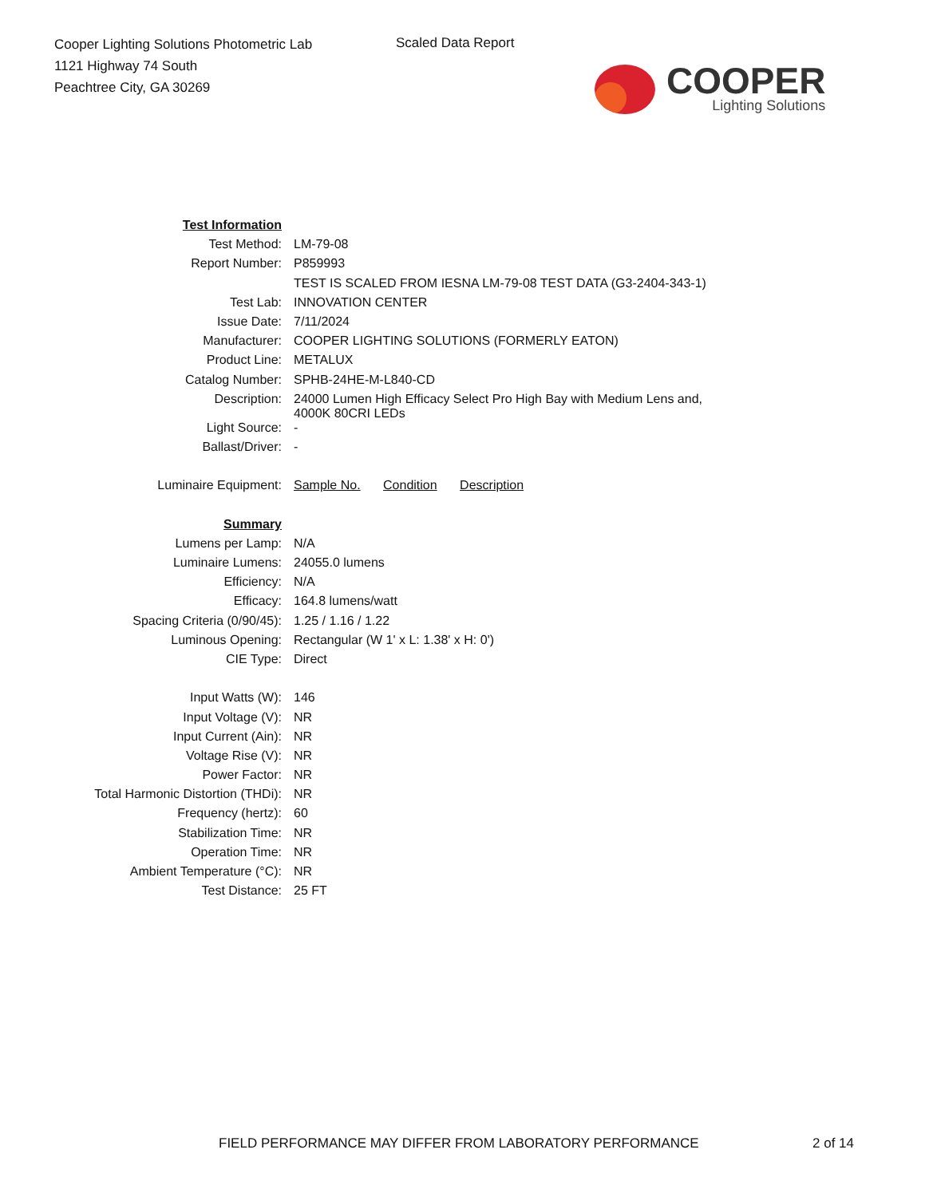Cooper Lighting Solutions Photometric Lab
1121 Highway 74 South
Peachtree City, GA 30269
Scaled Data Report
COOPER
Lighting Solutions
| Test Information | |
| Test Method: | LM-79-08 |
| Report Number: | P859993 |
| | TEST IS SCALED FROM IESNA LM-79-08 TEST DATA (G3-2404-343-1) |
| Test Lab: | INNOVATION CENTER |
| Issue Date: | 7/11/2024 |
| Manufacturer: | COOPER LIGHTING SOLUTIONS (FORMERLY EATON) |
| Product Line: | METALUX |
| Catalog Number: | SPHB-24HE-M-L840-CD |
| Description: | 24000 Lumen High Efficacy Select Pro High Bay with Medium Lens and, 4000K 80CRI LEDs |
| Light Source: | - |
| Ballast/Driver: | - |
| Luminaire Equipment: | Sample No. Condition Description |
| Summary | |
| Lumens per Lamp: | N/A |
| Luminaire Lumens: | 24055.0 lumens |
| Efficiency: | N/A |
| Efficacy: | 164.8 lumens/watt |
| Spacing Criteria (0/90/45): | 1.25 / 1.16 / 1.22 |
| Luminous Opening: | Rectangular (W 1' x L: 1.38' x H: 0') |
| CIE Type: | Direct |
| Input Watts (W): | 146 |
| Input Voltage (V): | NR |
| Input Current (Ain): | NR |
| Voltage Rise (V): | NR |
| Power Factor: | NR |
| Total Harmonic Distortion (THDi): | NR |
| Frequency (hertz): | 60 |
| Stabilization Time: | NR |
| Operation Time: | NR |
| Ambient Temperature (°C): | NR |
| Test Distance: | 25 FT |
FIELD PERFORMANCE MAY DIFFER FROM LABORATORY PERFORMANCE
2 of 14